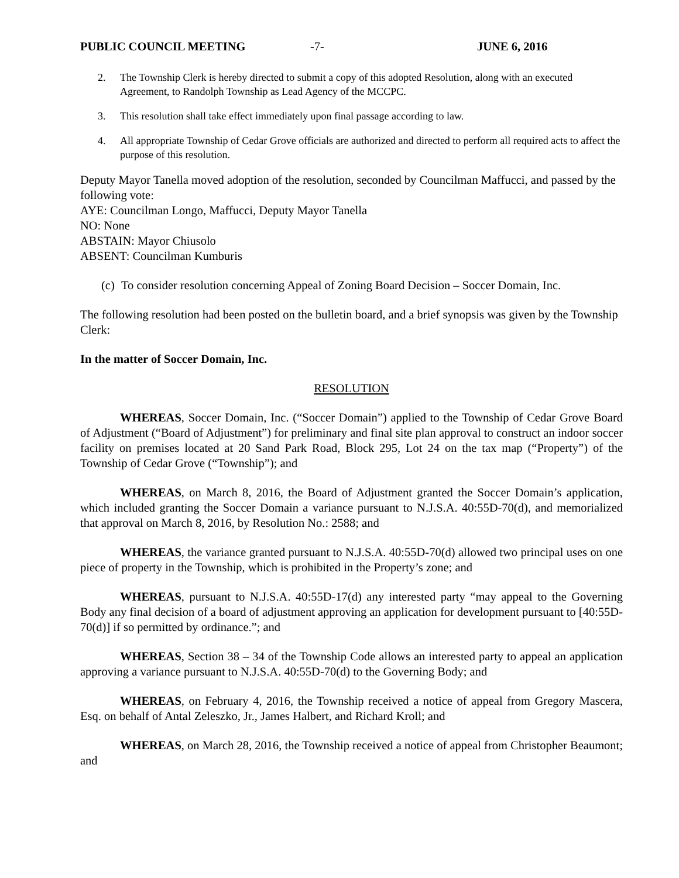PUBLIC COUNCIL MEETING -7- JUNE 6, 2016
2. The Township Clerk is hereby directed to submit a copy of this adopted Resolution, along with an executed Agreement, to Randolph Township as Lead Agency of the MCCPC.
3. This resolution shall take effect immediately upon final passage according to law.
4. All appropriate Township of Cedar Grove officials are authorized and directed to perform all required acts to affect the purpose of this resolution.
Deputy Mayor Tanella moved adoption of the resolution, seconded by Councilman Maffucci, and passed by the following vote:
AYE: Councilman Longo, Maffucci, Deputy Mayor Tanella
NO: None
ABSTAIN: Mayor Chiusolo
ABSENT: Councilman Kumburis
(c) To consider resolution concerning Appeal of Zoning Board Decision – Soccer Domain, Inc.
The following resolution had been posted on the bulletin board, and a brief synopsis was given by the Township Clerk:
In the matter of Soccer Domain, Inc.
RESOLUTION
WHEREAS, Soccer Domain, Inc. (“Soccer Domain”) applied to the Township of Cedar Grove Board of Adjustment (“Board of Adjustment”) for preliminary and final site plan approval to construct an indoor soccer facility on premises located at 20 Sand Park Road, Block 295, Lot 24 on the tax map (“Property”) of the Township of Cedar Grove (“Township”); and
WHEREAS, on March 8, 2016, the Board of Adjustment granted the Soccer Domain’s application, which included granting the Soccer Domain a variance pursuant to N.J.S.A. 40:55D-70(d), and memorialized that approval on March 8, 2016, by Resolution No.: 2588; and
WHEREAS, the variance granted pursuant to N.J.S.A. 40:55D-70(d) allowed two principal uses on one piece of property in the Township, which is prohibited in the Property’s zone; and
WHEREAS, pursuant to N.J.S.A. 40:55D-17(d) any interested party “may appeal to the Governing Body any final decision of a board of adjustment approving an application for development pursuant to [40:55D-70(d)] if so permitted by ordinance.”; and
WHEREAS, Section 38 – 34 of the Township Code allows an interested party to appeal an application approving a variance pursuant to N.J.S.A. 40:55D-70(d) to the Governing Body; and
WHEREAS, on February 4, 2016, the Township received a notice of appeal from Gregory Mascera, Esq. on behalf of Antal Zeleszko, Jr., James Halbert, and Richard Kroll; and
WHEREAS, on March 28, 2016, the Township received a notice of appeal from Christopher Beaumont; and